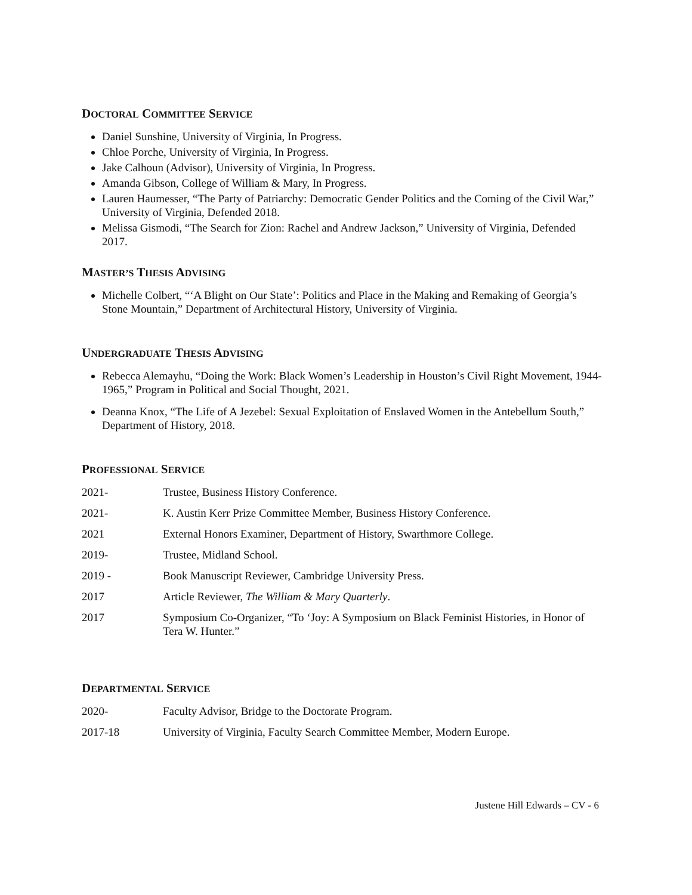DOCTORAL COMMITTEE SERVICE
Daniel Sunshine, University of Virginia, In Progress.
Chloe Porche, University of Virginia, In Progress.
Jake Calhoun (Advisor), University of Virginia, In Progress.
Amanda Gibson, College of William & Mary, In Progress.
Lauren Haumesser, “The Party of Patriarchy: Democratic Gender Politics and the Coming of the Civil War,” University of Virginia, Defended 2018.
Melissa Gismodi, “The Search for Zion: Rachel and Andrew Jackson,” University of Virginia, Defended 2017.
MASTER’S THESIS ADVISING
Michelle Colbert, “‘A Blight on Our State’: Politics and Place in the Making and Remaking of Georgia’s Stone Mountain,” Department of Architectural History, University of Virginia.
UNDERGRADUATE THESIS ADVISING
Rebecca Alemayhu, “Doing the Work: Black Women’s Leadership in Houston’s Civil Right Movement, 1944-1965,” Program in Political and Social Thought, 2021.
Deanna Knox, “The Life of A Jezebel: Sexual Exploitation of Enslaved Women in the Antebellum South,” Department of History, 2018.
PROFESSIONAL SERVICE
| 2021- | Trustee, Business History Conference. |
| 2021- | K. Austin Kerr Prize Committee Member, Business History Conference. |
| 2021 | External Honors Examiner, Department of History, Swarthmore College. |
| 2019- | Trustee, Midland School. |
| 2019 - | Book Manuscript Reviewer, Cambridge University Press. |
| 2017 | Article Reviewer, The William & Mary Quarterly . |
| 2017 | Symposium Co-Organizer, “To ‘Joy: A Symposium on Black Feminist Histories, in Honor of Tera W. Hunter.” |
DEPARTMENTAL SERVICE
| 2020- | Faculty Advisor, Bridge to the Doctorate Program. |
| 2017-18 | University of Virginia, Faculty Search Committee Member, Modern Europe. |
Justene Hill Edwards – CV - 6